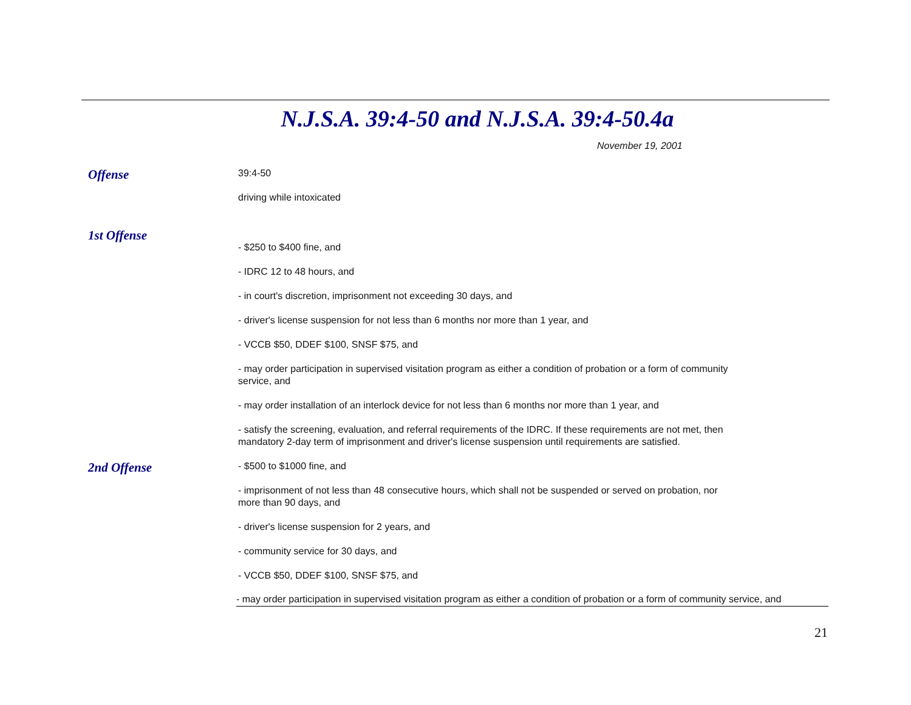N.J.S.A. 39:4-50 and N.J.S.A. 39:4-50.4a
November 19, 2001
Offense
39:4-50
driving while intoxicated
1st Offense
- $250 to $400 fine, and
- IDRC 12 to 48 hours, and
- in court's discretion, imprisonment not exceeding 30 days, and
- driver's license suspension for not less than 6 months nor more than 1 year, and
- VCCB $50, DDEF $100, SNSF $75, and
- may order participation in supervised visitation program as either a condition of probation or a form of community service, and
- may order installation of an interlock device for not less than 6 months nor more than 1 year, and
- satisfy the screening, evaluation, and referral requirements of the IDRC. If these requirements are not met, then mandatory 2-day term of imprisonment and driver's license suspension until requirements are satisfied.
2nd Offense
- $500 to $1000 fine, and
- imprisonment of not less than 48 consecutive hours, which shall not be suspended or served on probation, nor more than 90 days, and
- driver's license suspension for 2 years, and
- community service for 30 days, and
- VCCB $50, DDEF $100, SNSF $75, and
- may order participation in supervised visitation program as either a condition of probation or a form of community service, and
21